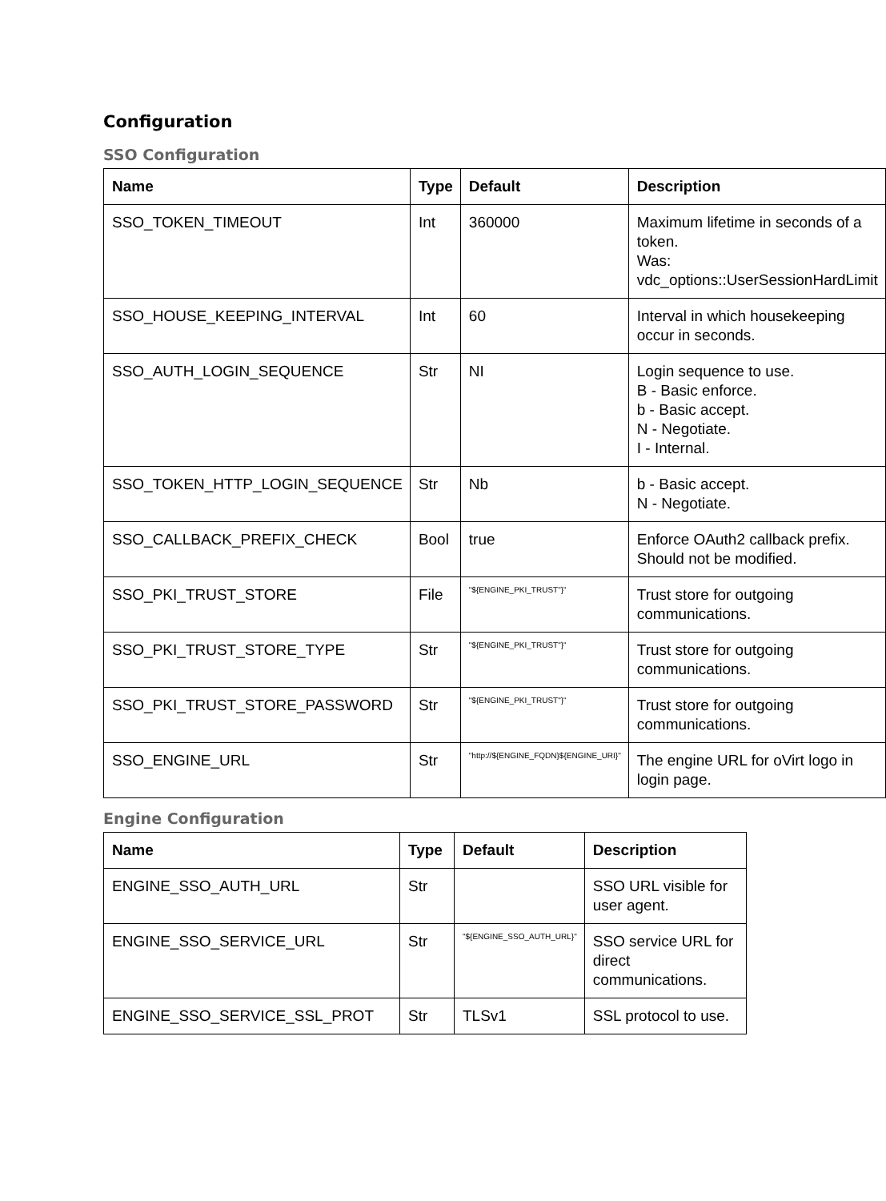Configuration
SSO Configuration
| Name | Type | Default | Description |
| --- | --- | --- | --- |
| SSO_TOKEN_TIMEOUT | Int | 360000 | Maximum lifetime in seconds of a token. Was: vdc_options::UserSessionHardLimit |
| SSO_HOUSE_KEEPING_INTERVAL | Int | 60 | Interval in which housekeeping occur in seconds. |
| SSO_AUTH_LOGIN_SEQUENCE | Str | NI | Login sequence to use. B - Basic enforce. b - Basic accept. N - Negotiate. I - Internal. |
| SSO_TOKEN_HTTP_LOGIN_SEQUENCE | Str | Nb | b - Basic accept. N - Negotiate. |
| SSO_CALLBACK_PREFIX_CHECK | Bool | true | Enforce OAuth2 callback prefix. Should not be modified. |
| SSO_PKI_TRUST_STORE | File | "${ENGINE_PKI_TRUST"}" | Trust store for outgoing communications. |
| SSO_PKI_TRUST_STORE_TYPE | Str | "${ENGINE_PKI_TRUST"}" | Trust store for outgoing communications. |
| SSO_PKI_TRUST_STORE_PASSWORD | Str | "${ENGINE_PKI_TRUST"}" | Trust store for outgoing communications. |
| SSO_ENGINE_URL | Str | "http://${ENGINE_FQDN}${ENGINE_URI}" | The engine URL for oVirt logo in login page. |
Engine Configuration
| Name | Type | Default | Description |
| --- | --- | --- | --- |
| ENGINE_SSO_AUTH_URL | Str | | SSO URL visible for user agent. |
| ENGINE_SSO_SERVICE_URL | Str | "${ENGINE_SSO_AUTH_URL}" | SSO service URL for direct communications. |
| ENGINE_SSO_SERVICE_SSL_PROT | Str | TLSv1 | SSL protocol to use. |